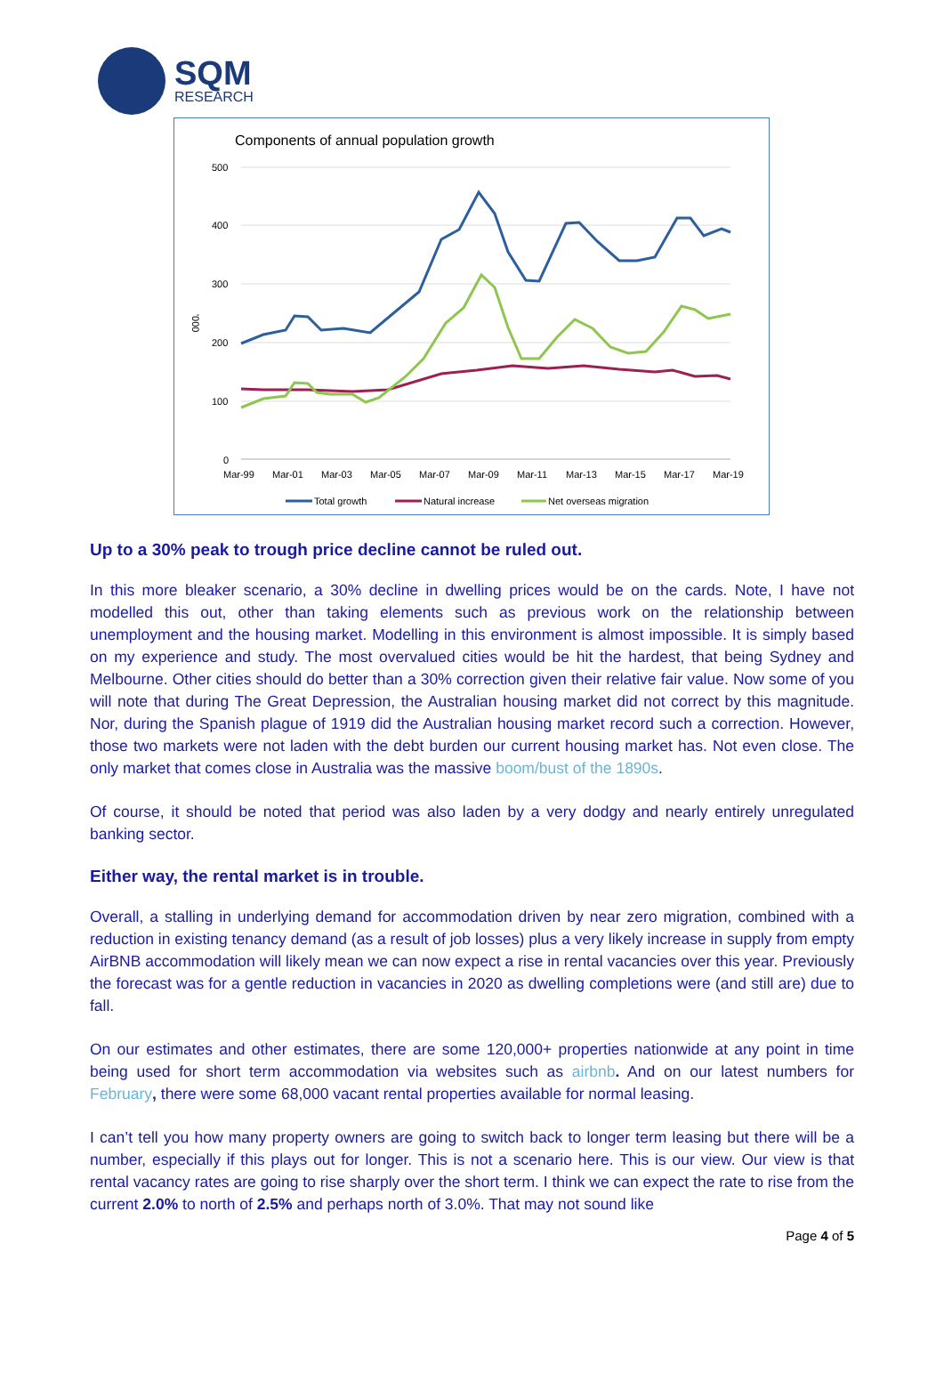SQM
RESEARCH
Components of annual population growth
500
400
300
200
100
0
'000
Mar-99
Mar-01
Mar-03
Mar-05
Mar-07
Mar-09
Mar-11
Mar-13
Mar-15
Mar-17
Mar-19
Total growth
Natural increase
Net overseas migration
Up to a 30% peak to trough price decline cannot be ruled out.
In this more bleaker scenario, a 30% decline in dwelling prices would be on the cards. Note, I have not modelled this out, other than taking elements such as previous work on the relationship between unemployment and the housing market. Modelling in this environment is almost impossible. It is simply based on my experience and study. The most overvalued cities would be hit the hardest, that being Sydney and Melbourne. Other cities should do better than a 30% correction given their relative fair value. Now some of you will note that during The Great Depression, the Australian housing market did not correct by this magnitude. Nor, during the Spanish plague of 1919 did the Australian housing market record such a correction. However, those two markets were not laden with the debt burden our current housing market has. Not even close. The only market that comes close in Australia was the massive boom/bust of the 1890s.
Of course, it should be noted that period was also laden by a very dodgy and nearly entirely unregulated banking sector.
Either way, the rental market is in trouble.
Overall, a stalling in underlying demand for accommodation driven by near zero migration, combined with a reduction in existing tenancy demand (as a result of job losses) plus a very likely increase in supply from empty AirBNB accommodation will likely mean we can now expect a rise in rental vacancies over this year. Previously the forecast was for a gentle reduction in vacancies in 2020 as dwelling completions were (and still are) due to fall.
On our estimates and other estimates, there are some 120,000+ properties nationwide at any point in time being used for short term accommodation via websites such as airbnb. And on our latest numbers for February, there were some 68,000 vacant rental properties available for normal leasing.
I can’t tell you how many property owners are going to switch back to longer term leasing but there will be a number, especially if this plays out for longer. This is not a scenario here. This is our view. Our view is that rental vacancy rates are going to rise sharply over the short term. I think we can expect the rate to rise from the current 2.0% to north of 2.5% and perhaps north of 3.0%. That may not sound like
Page 4 of 5